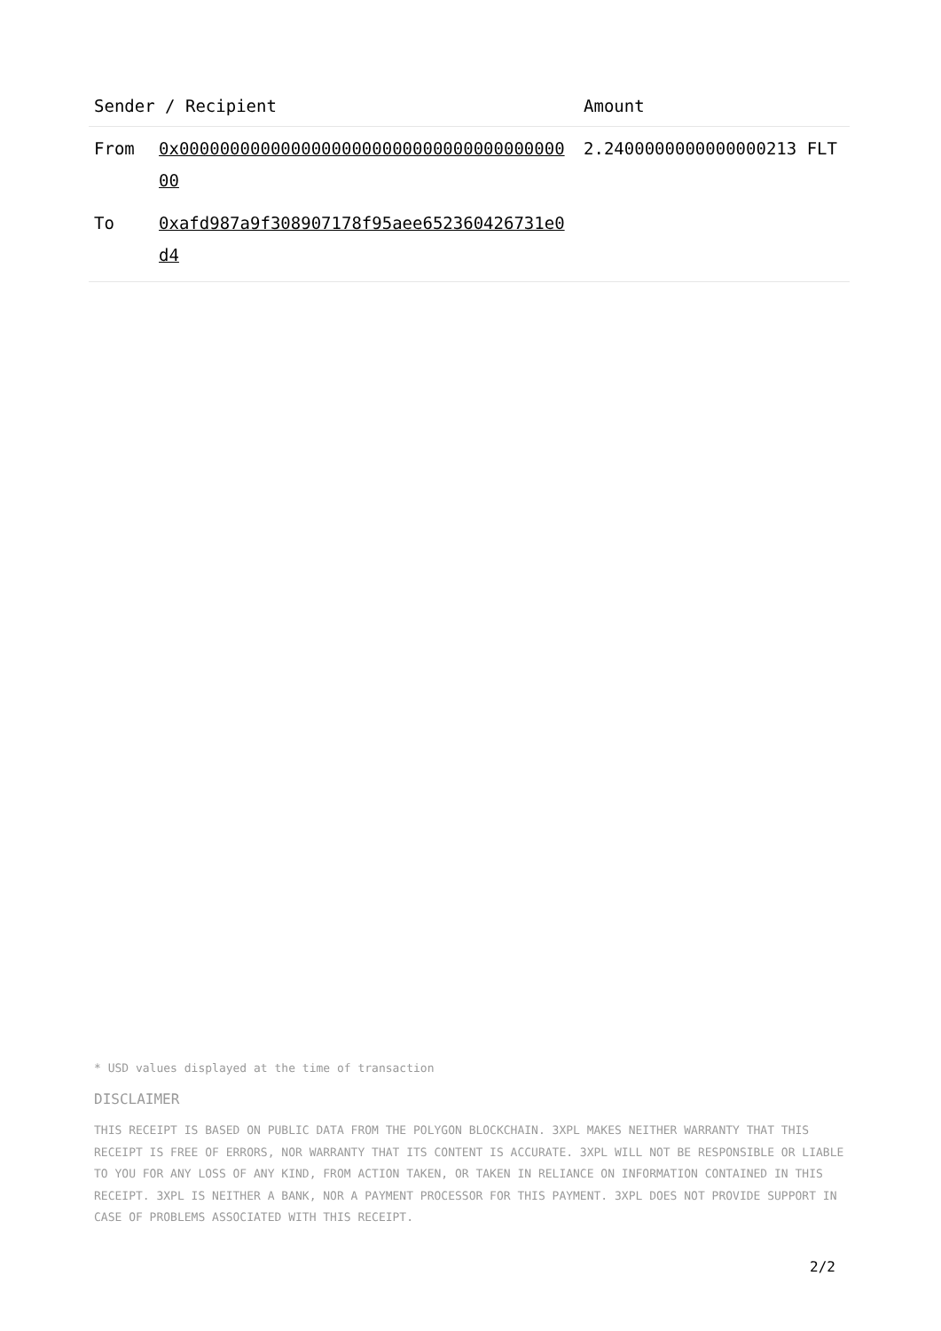| Sender / Recipient | | Amount |
| --- | --- | --- |
| From | 0x0000000000000000000000000000000000000000 | 2.2400000000000000213 FLT |
| To | 0xafd987a9f308907178f95aee652360426731e0d4 | |
* USD values displayed at the time of transaction
DISCLAIMER
THIS RECEIPT IS BASED ON PUBLIC DATA FROM THE POLYGON BLOCKCHAIN. 3XPL MAKES NEITHER WARRANTY THAT THIS RECEIPT IS FREE OF ERRORS, NOR WARRANTY THAT ITS CONTENT IS ACCURATE. 3XPL WILL NOT BE RESPONSIBLE OR LIABLE TO YOU FOR ANY LOSS OF ANY KIND, FROM ACTION TAKEN, OR TAKEN IN RELIANCE ON INFORMATION CONTAINED IN THIS RECEIPT. 3XPL IS NEITHER A BANK, NOR A PAYMENT PROCESSOR FOR THIS PAYMENT. 3XPL DOES NOT PROVIDE SUPPORT IN CASE OF PROBLEMS ASSOCIATED WITH THIS RECEIPT.
2/2